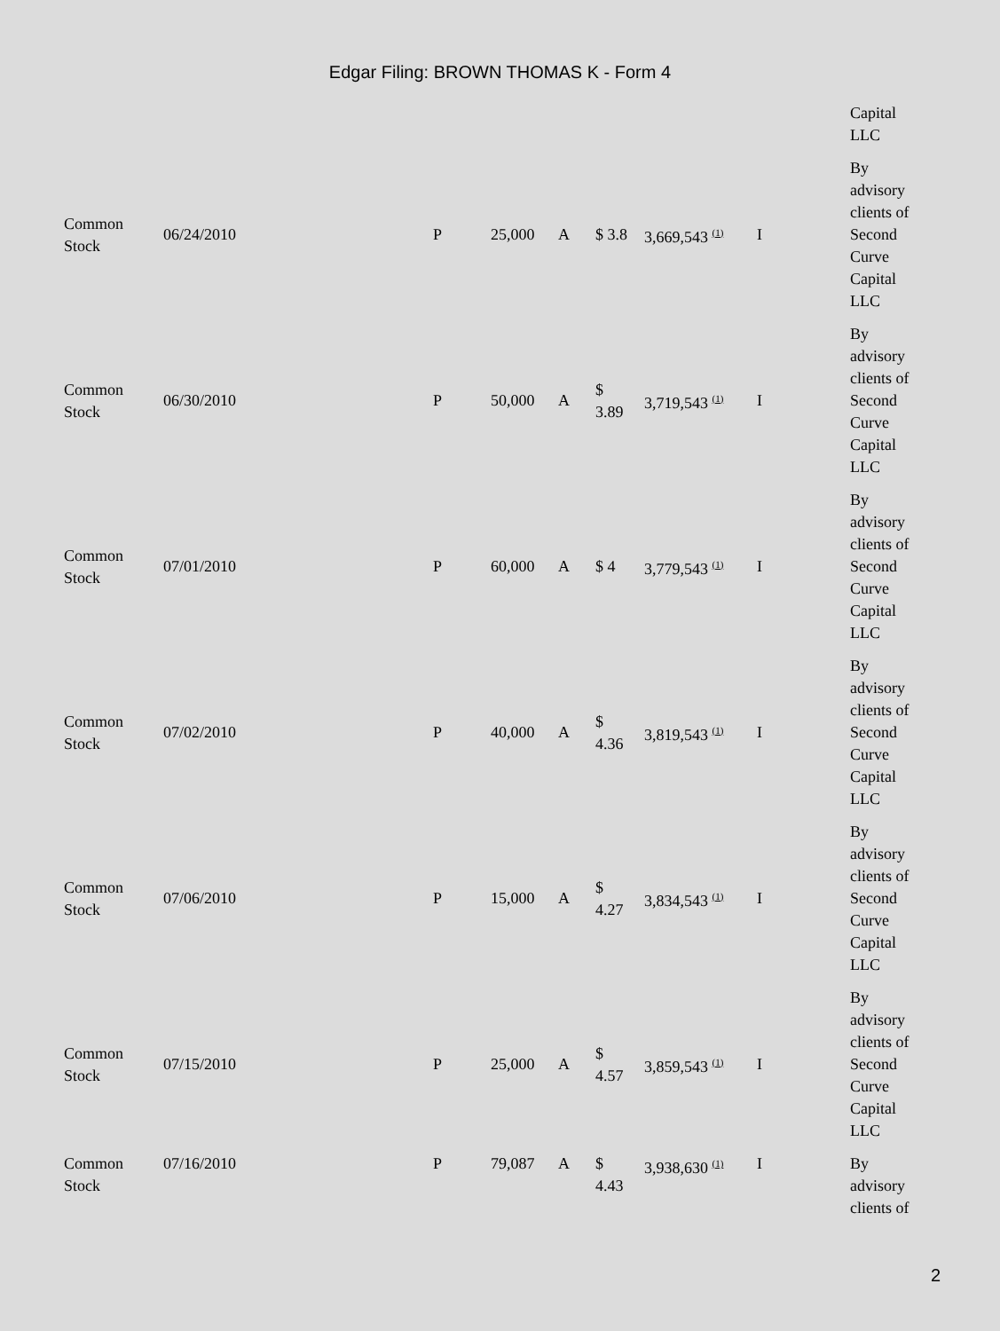Edgar Filing: BROWN THOMAS K - Form 4
| | | | | | | | | Capital LLC |
| Common Stock | 06/24/2010 | P | 25,000 | A | $ 3.8 | 3,669,543 <sup>(1)</sup> | I | By advisory clients of Second Curve Capital LLC |
| Common Stock | 06/30/2010 | P | 50,000 | A | $ 3.89 | 3,719,543 <sup>(1)</sup> | I | By advisory clients of Second Curve Capital LLC |
| Common Stock | 07/01/2010 | P | 60,000 | A | $ 4 | 3,779,543 <sup>(1)</sup> | I | By advisory clients of Second Curve Capital LLC |
| Common Stock | 07/02/2010 | P | 40,000 | A | $ 4.36 | 3,819,543 <sup>(1)</sup> | I | By advisory clients of Second Curve Capital LLC |
| Common Stock | 07/06/2010 | P | 15,000 | A | $ 4.27 | 3,834,543 <sup>(1)</sup> | I | By advisory clients of Second Curve Capital LLC |
| Common Stock | 07/15/2010 | P | 25,000 | A | $ 4.57 | 3,859,543 <sup>(1)</sup> | I | By advisory clients of Second Curve Capital LLC |
| Common Stock | 07/16/2010 | P | 79,087 | A | $ 4.43 | 3,938,630 <sup>(1)</sup> | I | By advisory clients of |
2